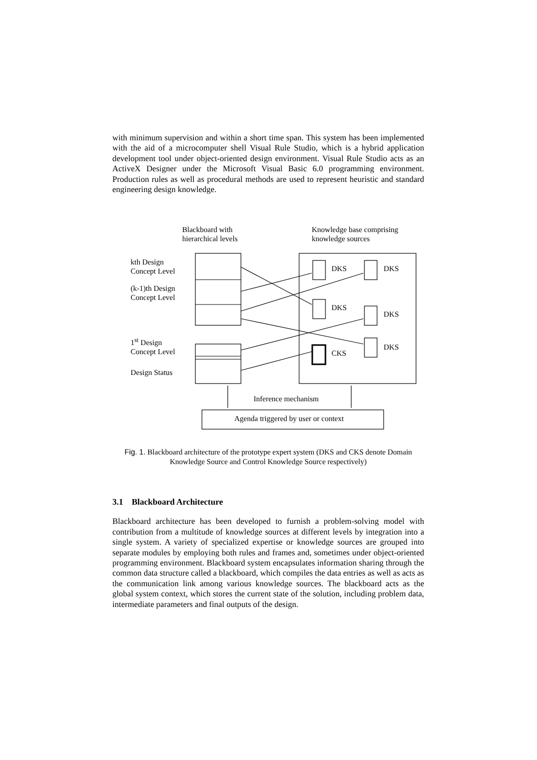with minimum supervision and within a short time span. This system has been implemented with the aid of a microcomputer shell Visual Rule Studio, which is a hybrid application development tool under object-oriented design environment. Visual Rule Studio acts as an ActiveX Designer under the Microsoft Visual Basic 6.0 programming environment. Production rules as well as procedural methods are used to represent heuristic and standard engineering design knowledge.
Blackboard with
hierarchical levels
Knowledge base comprising
knowledge sources
kth Design
Concept Level
(k-1)th Design
Concept Level
1<sup>st</sup> Design
Concept Level
Design Status
DKS DKS
DKS
DKS
DKS
CKS
Inference mechanism
Agenda triggered by user or context
Fig. 1. Blackboard architecture of the prototype expert system (DKS and CKS denote Domain
Knowledge Source and Control Knowledge Source respectively)
3.1 Blackboard Architecture
Blackboard architecture has been developed to furnish a problem-solving model with contribution from a multitude of knowledge sources at different levels by integration into a single system. A variety of specialized expertise or knowledge sources are grouped into separate modules by employing both rules and frames and, sometimes under object-oriented programming environment. Blackboard system encapsulates information sharing through the common data structure called a blackboard, which compiles the data entries as well as acts as the communication link among various knowledge sources. The blackboard acts as the global system context, which stores the current state of the solution, including problem data, intermediate parameters and final outputs of the design.